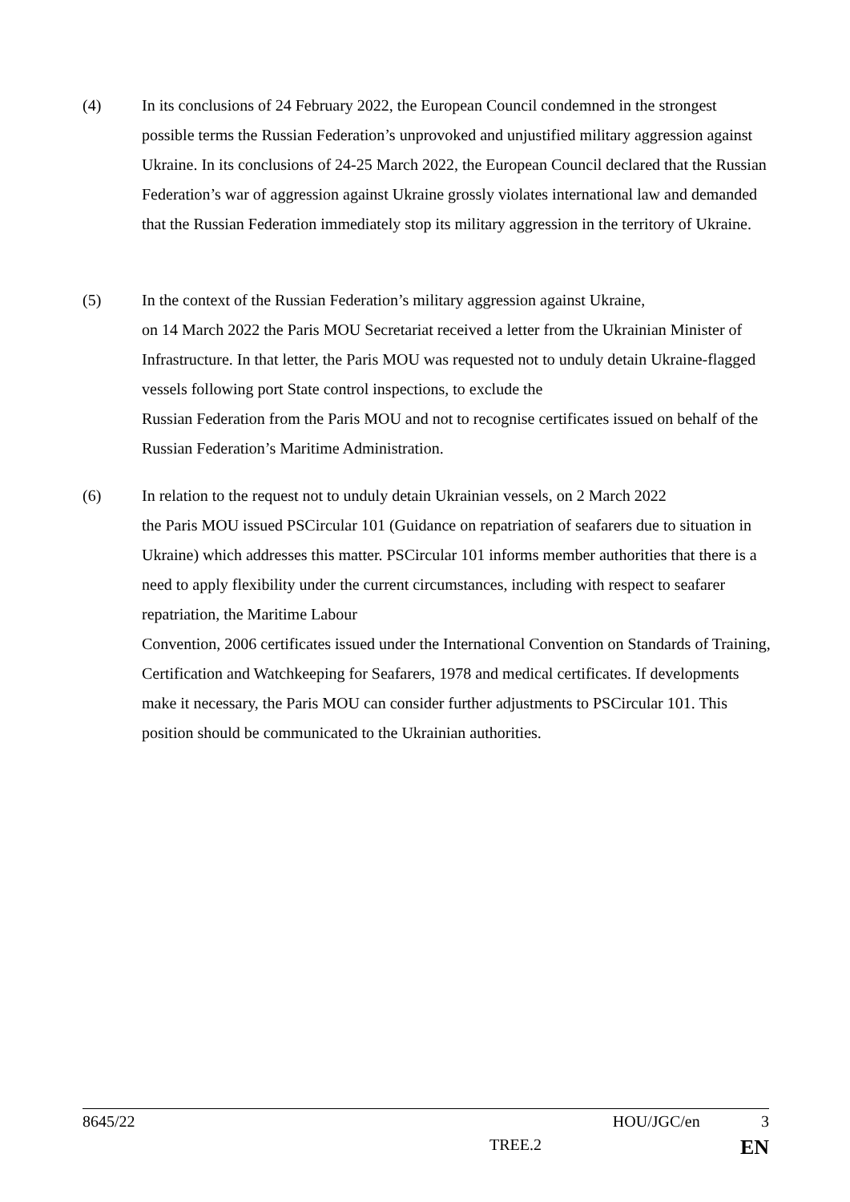(4) In its conclusions of 24 February 2022, the European Council condemned in the strongest possible terms the Russian Federation’s unprovoked and unjustified military aggression against Ukraine. In its conclusions of 24-25 March 2022, the European Council declared that the Russian Federation’s war of aggression against Ukraine grossly violates international law and demanded that the Russian Federation immediately stop its military aggression in the territory of Ukraine.
(5) In the context of the Russian Federation’s military aggression against Ukraine,
on 14 March 2022 the Paris MOU Secretariat received a letter from the Ukrainian Minister of Infrastructure. In that letter, the Paris MOU was requested not to unduly detain Ukraine-flagged vessels following port State control inspections, to exclude the
Russian Federation from the Paris MOU and not to recognise certificates issued on behalf of the Russian Federation’s Maritime Administration.
(6) In relation to the request not to unduly detain Ukrainian vessels, on 2 March 2022
the Paris MOU issued PSCircular 101 (Guidance on repatriation of seafarers due to situation in Ukraine) which addresses this matter. PSCircular 101 informs member authorities that there is a need to apply flexibility under the current circumstances, including with respect to seafarer repatriation, the Maritime Labour
Convention, 2006 certificates issued under the International Convention on Standards of Training, Certification and Watchkeeping for Seafarers, 1978 and medical certificates. If developments make it necessary, the Paris MOU can consider further adjustments to PSCircular 101. This position should be communicated to the Ukrainian authorities.
8645/22 HOU/JGC/en 3
TREE.2 EN